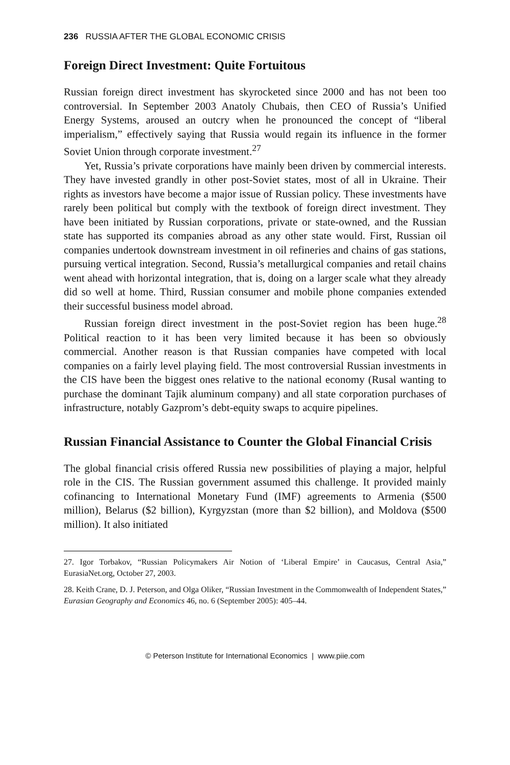236 RUSSIA AFTER THE GLOBAL ECONOMIC CRISIS
Foreign Direct Investment: Quite Fortuitous
Russian foreign direct investment has skyrocketed since 2000 and has not been too controversial. In September 2003 Anatoly Chubais, then CEO of Russia’s Unified Energy Systems, aroused an outcry when he pronounced the concept of “liberal imperialism,” effectively saying that Russia would regain its influence in the former Soviet Union through corporate investment.<sup>27</sup>
Yet, Russia’s private corporations have mainly been driven by commercial interests. They have invested grandly in other post-Soviet states, most of all in Ukraine. Their rights as investors have become a major issue of Russian policy. These investments have rarely been political but comply with the textbook of foreign direct investment. They have been initiated by Russian corporations, private or state-owned, and the Russian state has supported its companies abroad as any other state would. First, Russian oil companies undertook downstream investment in oil refineries and chains of gas stations, pursuing vertical integration. Second, Russia’s metallurgical companies and retail chains went ahead with horizontal integration, that is, doing on a larger scale what they already did so well at home. Third, Russian consumer and mobile phone companies extended their successful business model abroad.
Russian foreign direct investment in the post-Soviet region has been huge.<sup>28</sup> Political reaction to it has been very limited because it has been so obviously commercial. Another reason is that Russian companies have competed with local companies on a fairly level playing field. The most controversial Russian investments in the CIS have been the biggest ones relative to the national economy (Rusal wanting to purchase the dominant Tajik aluminum company) and all state corporation purchases of infrastructure, notably Gazprom’s debt-equity swaps to acquire pipelines.
Russian Financial Assistance to Counter the Global Financial Crisis
The global financial crisis offered Russia new possibilities of playing a major, helpful role in the CIS. The Russian government assumed this challenge. It provided mainly cofinancing to International Monetary Fund (IMF) agreements to Armenia ($500 million), Belarus ($2 billion), Kyrgyzstan (more than $2 billion), and Moldova ($500 million). It also initiated
27. Igor Torbakov, “Russian Policymakers Air Notion of ‘Liberal Empire’ in Caucasus, Central Asia,” EurasiaNet.org, October 27, 2003.
28. Keith Crane, D. J. Peterson, and Olga Oliker, “Russian Investment in the Commonwealth of Independent States,” Eurasian Geography and Economics 46, no. 6 (September 2005): 405–44.
© Peterson Institute for International Economics | www.piie.com